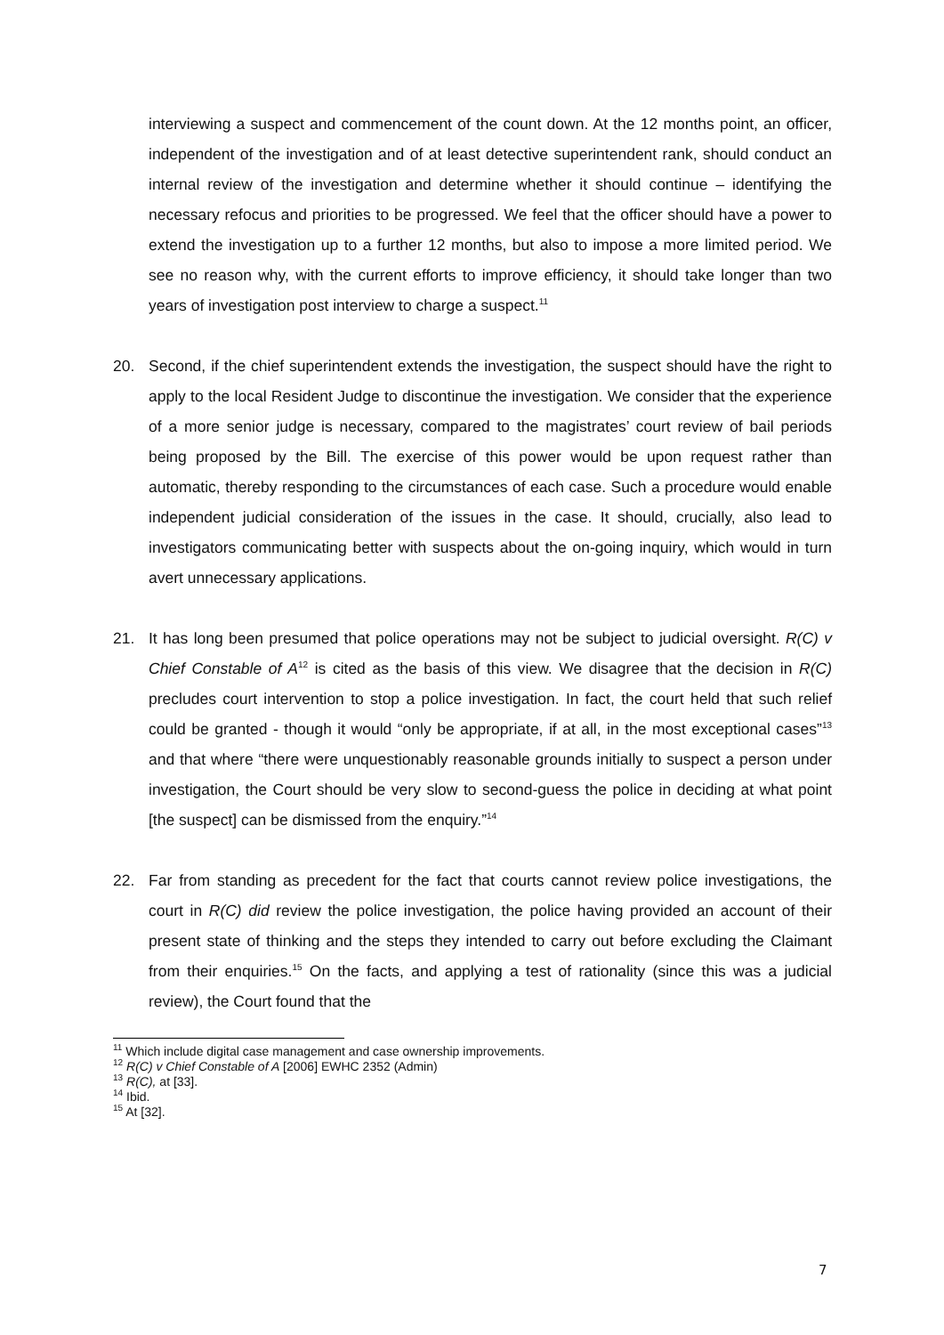interviewing a suspect and commencement of the count down. At the 12 months point, an officer, independent of the investigation and of at least detective superintendent rank, should conduct an internal review of the investigation and determine whether it should continue – identifying the necessary refocus and priorities to be progressed. We feel that the officer should have a power to extend the investigation up to a further 12 months, but also to impose a more limited period. We see no reason why, with the current efforts to improve efficiency, it should take longer than two years of investigation post interview to charge a suspect.<sup>11</sup>
20. Second, if the chief superintendent extends the investigation, the suspect should have the right to apply to the local Resident Judge to discontinue the investigation. We consider that the experience of a more senior judge is necessary, compared to the magistrates’ court review of bail periods being proposed by the Bill. The exercise of this power would be upon request rather than automatic, thereby responding to the circumstances of each case. Such a procedure would enable independent judicial consideration of the issues in the case. It should, crucially, also lead to investigators communicating better with suspects about the on-going inquiry, which would in turn avert unnecessary applications.
21. It has long been presumed that police operations may not be subject to judicial oversight. R(C) v Chief Constable of A<sup>12</sup> is cited as the basis of this view. We disagree that the decision in R(C) precludes court intervention to stop a police investigation. In fact, the court held that such relief could be granted - though it would “only be appropriate, if at all, in the most exceptional cases”<sup>13</sup> and that where “there were unquestionably reasonable grounds initially to suspect a person under investigation, the Court should be very slow to second-guess the police in deciding at what point [the suspect] can be dismissed from the enquiry.”<sup>14</sup>
22. Far from standing as precedent for the fact that courts cannot review police investigations, the court in R(C) did review the police investigation, the police having provided an account of their present state of thinking and the steps they intended to carry out before excluding the Claimant from their enquiries.<sup>15</sup> On the facts, and applying a test of rationality (since this was a judicial review), the Court found that the
<sup>11</sup> Which include digital case management and case ownership improvements.
<sup>12</sup> R(C) v Chief Constable of A [2006] EWHC 2352 (Admin)
<sup>13</sup> R(C), at [33].
<sup>14</sup> Ibid.
<sup>15</sup> At [32].
7